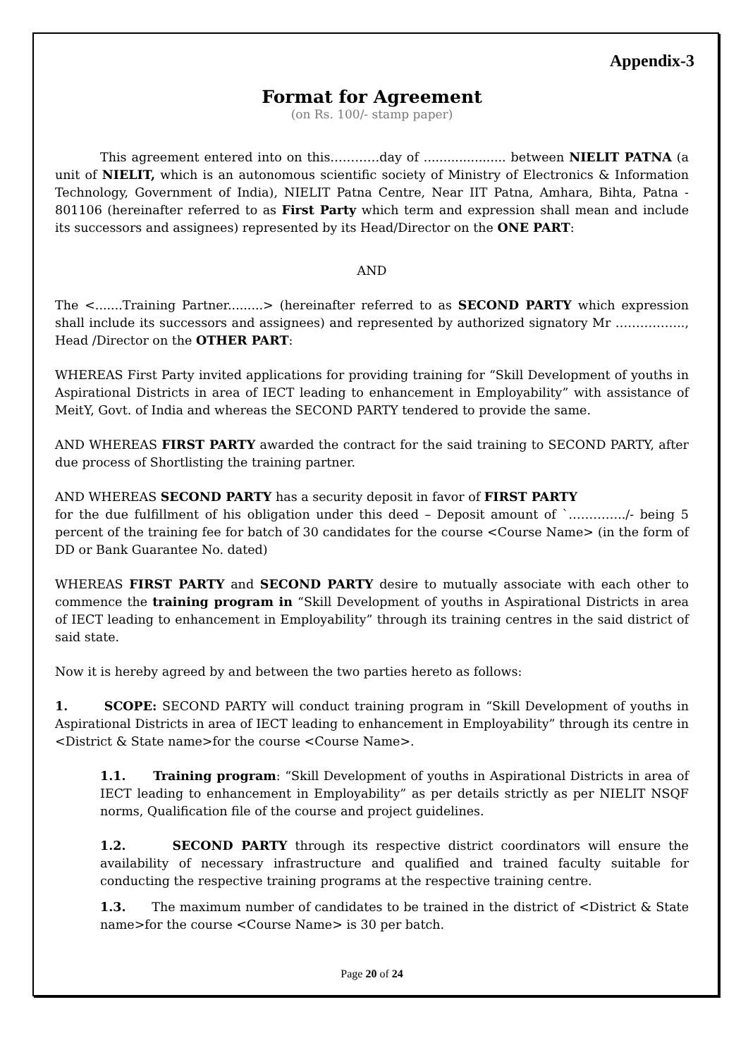Appendix-3
Format for Agreement
(on Rs. 100/- stamp paper)
This agreement entered into on this…………day of ..................... between NIELIT PATNA (a unit of NIELIT, which is an autonomous scientific society of Ministry of Electronics & Information Technology, Government of India), NIELIT Patna Centre, Near IIT Patna, Amhara, Bihta, Patna - 801106 (hereinafter referred to as First Party which term and expression shall mean and include its successors and assignees) represented by its Head/Director on the ONE PART:
AND
The <.......Training Partner.........> (hereinafter referred to as SECOND PARTY which expression shall include its successors and assignees) and represented by authorized signatory Mr …………….., Head /Director on the OTHER PART:
WHEREAS First Party invited applications for providing training for “Skill Development of youths in Aspirational Districts in area of IECT leading to enhancement in Employability” with assistance of MeitY, Govt. of India and whereas the SECOND PARTY tendered to provide the same.
AND WHEREAS FIRST PARTY awarded the contract for the said training to SECOND PARTY, after due process of Shortlisting the training partner.
AND WHEREAS SECOND PARTY has a security deposit in favor of FIRST PARTY
for the due fulfillment of his obligation under this deed – Deposit amount of `…………../- being 5 percent of the training fee for batch of 30 candidates for the course <Course Name> (in the form of DD or Bank Guarantee No. dated)
WHEREAS FIRST PARTY and SECOND PARTY desire to mutually associate with each other to commence the training program in “Skill Development of youths in Aspirational Districts in area of IECT leading to enhancement in Employability” through its training centres in the said district of said state.
Now it is hereby agreed by and between the two parties hereto as follows:
1. SCOPE: SECOND PARTY will conduct training program in “Skill Development of youths in Aspirational Districts in area of IECT leading to enhancement in Employability” through its centre in <District & State name>for the course <Course Name>.
1.1. Training program: “Skill Development of youths in Aspirational Districts in area of IECT leading to enhancement in Employability” as per details strictly as per NIELIT NSQF norms, Qualification file of the course and project guidelines.
1.2. SECOND PARTY through its respective district coordinators will ensure the availability of necessary infrastructure and qualified and trained faculty suitable for conducting the respective training programs at the respective training centre.
1.3. The maximum number of candidates to be trained in the district of <District & State name>for the course <Course Name> is 30 per batch.
Page 20 of 24